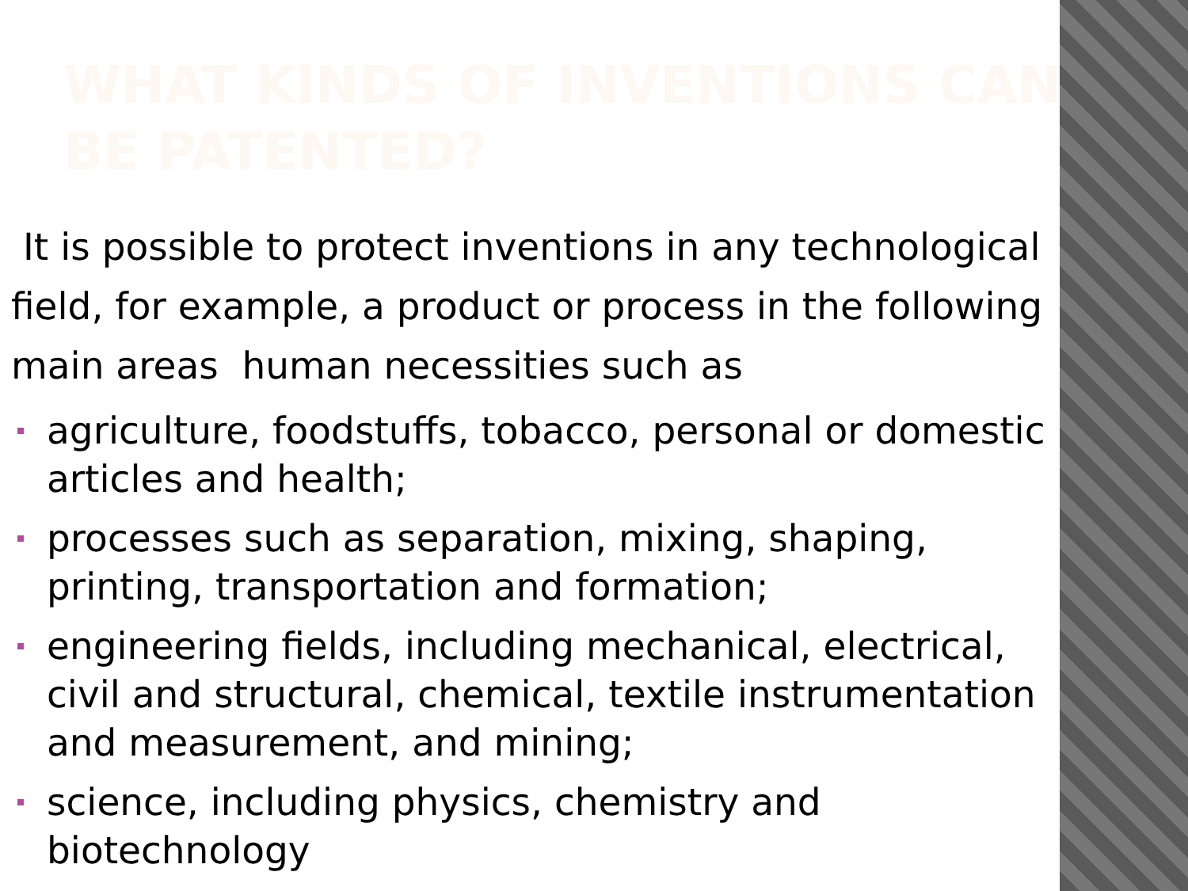WHAT KINDS OF INVENTIONS CAN BE PATENTED?
It is possible to protect inventions in any technological field, for example, a product or process in the following main areas human necessities such as
agriculture, foodstuffs, tobacco, personal or domestic articles and health;
processes such as separation, mixing, shaping, printing, transportation and formation;
engineering fields, including mechanical, electrical, civil and structural, chemical, textile instrumentation and measurement, and mining;
science, including physics, chemistry and biotechnology